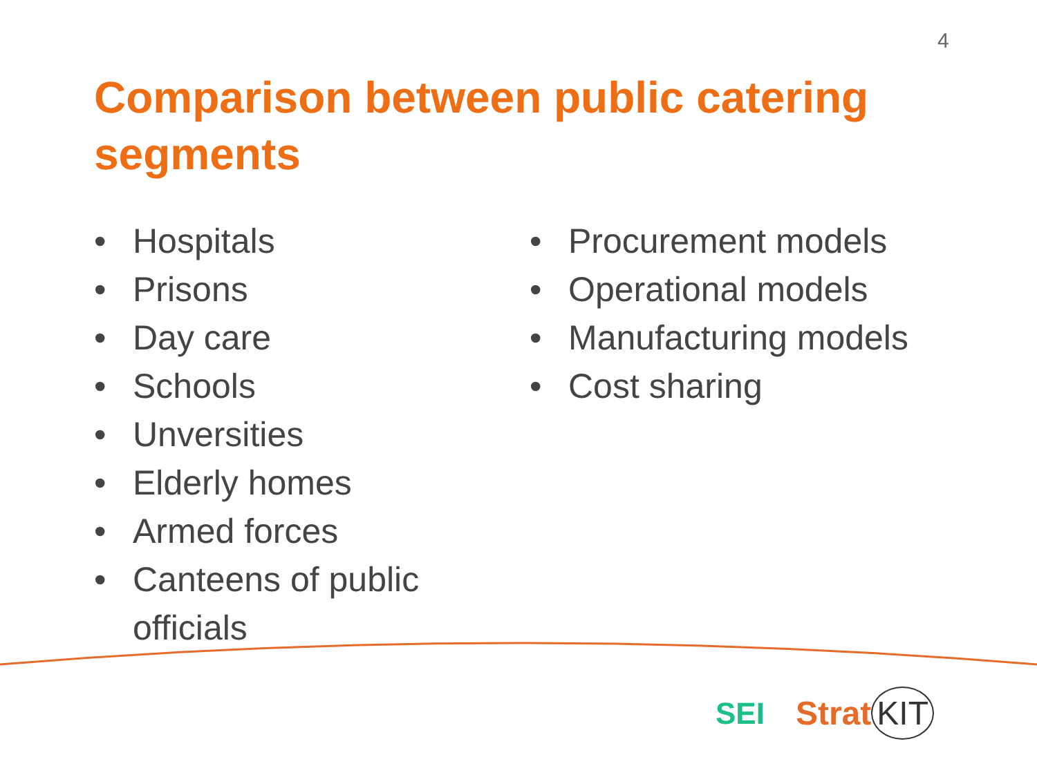4
Comparison between public catering segments
• Hospitals
• Prisons
• Day care
• Schools
• Unversities
• Elderly homes
• Armed forces
• Canteens of public officials
• Procurement models
• Operational models
• Manufacturing models
• Cost sharing
SEI Strat KIT